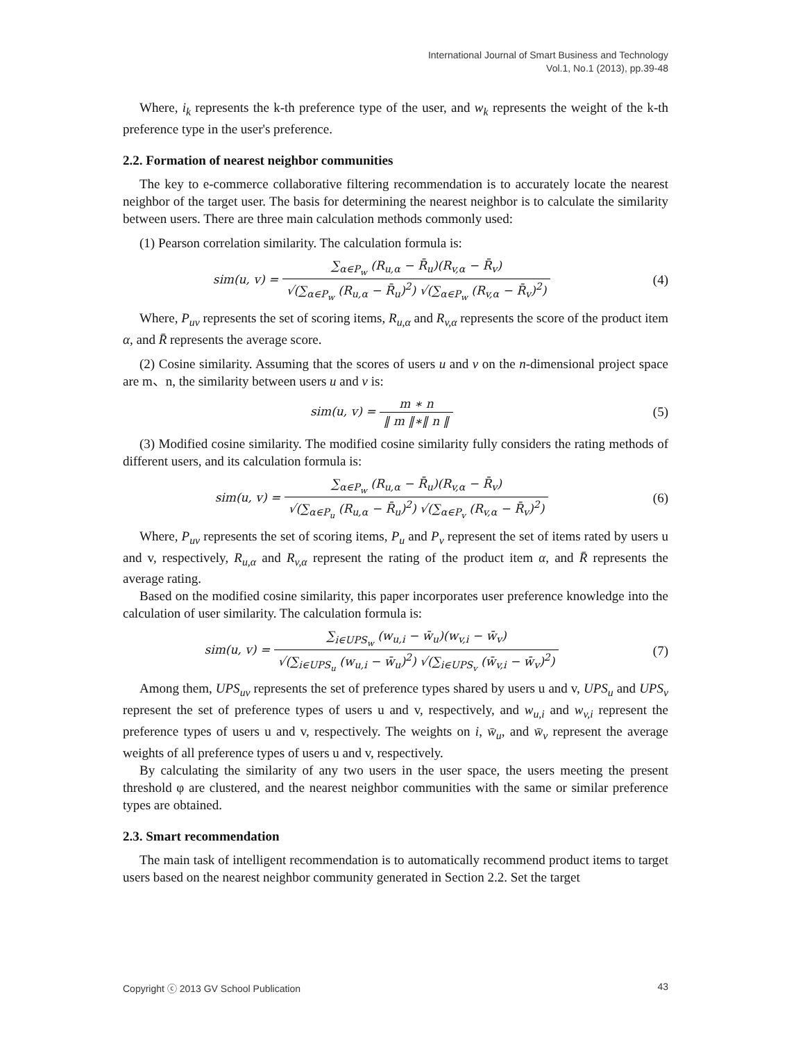International Journal of Smart Business and Technology
Vol.1, No.1 (2013), pp.39-48
Where, i<sub>k</sub> represents the k-th preference type of the user, and w<sub>k</sub> represents the weight of the k-th preference type in the user's preference.
2.2. Formation of nearest neighbor communities
The key to e-commerce collaborative filtering recommendation is to accurately locate the nearest neighbor of the target user. The basis for determining the nearest neighbor is to calculate the similarity between users. There are three main calculation methods commonly used:
(1) Pearson correlation similarity. The calculation formula is:
sim(u, v) =
∑<sub>α∈P<sub>w</sub></sub> (R<sub>u,α</sub> − R̄<sub>u</sub>)(R<sub>v,α</sub> − R̄<sub>v</sub>)
√(∑<sub>α∈P<sub>w</sub></sub> (R<sub>u,α</sub> − R̄<sub>u</sub>)<sup>2</sup>) √(∑<sub>α∈P<sub>w</sub></sub> (R<sub>v,α</sub> − R̄<sub>v</sub>)<sup>2</sup>)
(4)
Where, P<sub>uv</sub> represents the set of scoring items, R<sub>u,α</sub> and R<sub>v,α</sub> represents the score of the product item α, and R̄ represents the average score.
(2) Cosine similarity. Assuming that the scores of users u and v on the n-dimensional project space are m、n, the similarity between users u and v is:
sim(u, v) =
m ∗ n
‖ m ‖∗‖ n ‖
(5)
(3) Modified cosine similarity. The modified cosine similarity fully considers the rating methods of different users, and its calculation formula is:
sim(u, v) =
∑<sub>α∈P<sub>w</sub></sub> (R<sub>u,α</sub> − R̄<sub>u</sub>)(R<sub>v,α</sub> − R̄<sub>v</sub>)
√(∑<sub>α∈P<sub>u</sub></sub> (R<sub>u,α</sub> − R̄<sub>u</sub>)<sup>2</sup>) √(∑<sub>α∈P<sub>v</sub></sub> (R<sub>v,α</sub> − R̄<sub>v</sub>)<sup>2</sup>)
(6)
Where, P<sub>uv</sub> represents the set of scoring items, P<sub>u</sub> and P<sub>v</sub> represent the set of items rated by users u and v, respectively, R<sub>u,α</sub> and R<sub>v,α</sub> represent the rating of the product item α, and R̄ represents the average rating.
Based on the modified cosine similarity, this paper incorporates user preference knowledge into the calculation of user similarity. The calculation formula is:
sim(u, v) =
∑<sub>i∈UPS<sub>w</sub></sub> (w<sub>u,i</sub> − w̄<sub>u</sub>)(w<sub>v,i</sub> − w̄<sub>v</sub>)
√(∑<sub>i∈UPS<sub>u</sub></sub> (w<sub>u,i</sub> − w̄<sub>u</sub>)<sup>2</sup>) √(∑<sub>i∈UPS<sub>v</sub></sub> (w̄<sub>v,i</sub> − w̄<sub>v</sub>)<sup>2</sup>)
(7)
Among them, UPS<sub>uv</sub> represents the set of preference types shared by users u and v, UPS<sub>u</sub> and UPS<sub>v</sub> represent the set of preference types of users u and v, respectively, and w<sub>u,i</sub> and w<sub>v,i</sub> represent the preference types of users u and v, respectively. The weights on i, w̄<sub>u</sub>, and w̄<sub>v</sub> represent the average weights of all preference types of users u and v, respectively.
By calculating the similarity of any two users in the user space, the users meeting the present threshold φ are clustered, and the nearest neighbor communities with the same or similar preference types are obtained.
2.3. Smart recommendation
The main task of intelligent recommendation is to automatically recommend product items to target users based on the nearest neighbor community generated in Section 2.2. Set the target
Copyright ⓒ 2013 GV School Publication 43